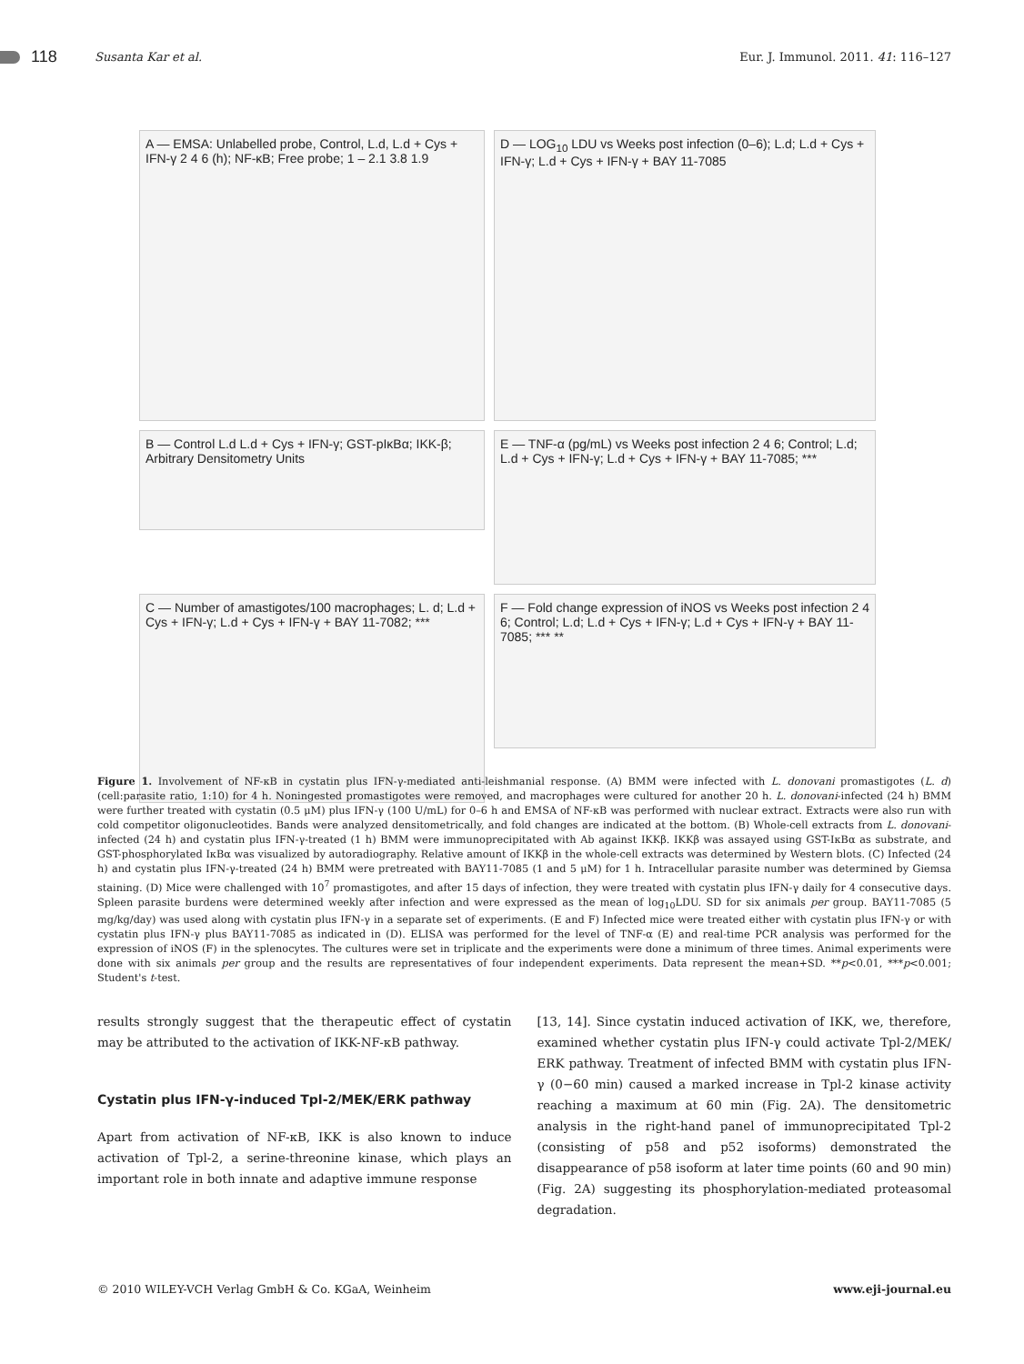118
Susanta Kar et al.
Eur. J. Immunol. 2011. 41: 116–127
A — EMSA: Unlabelled probe, Control, L.d, L.d + Cys + IFN-γ 2 4 6 (h); NF-κB; Free probe; 1 – 2.1 3.8 1.9
D — LOG<sub>10</sub> LDU vs Weeks post infection (0–6); L.d; L.d + Cys + IFN-γ; L.d + Cys + IFN-γ + BAY 11-7085
B — Control L.d L.d + Cys + IFN-γ; GST-pIκBα; IKK-β; Arbitrary Densitometry Units
E — TNF-α (pg/mL) vs Weeks post infection 2 4 6; Control; L.d; L.d + Cys + IFN-γ; L.d + Cys + IFN-γ + BAY 11-7085; ***
C — Number of amastigotes/100 macrophages; L. d; L.d + Cys + IFN-γ; L.d + Cys + IFN-γ + BAY 11-7082; ***
F — Fold change expression of iNOS vs Weeks post infection 2 4 6; Control; L.d; L.d + Cys + IFN-γ; L.d + Cys + IFN-γ + BAY 11-7085; *** **
Figure 1. Involvement of NF-κB in cystatin plus IFN-γ-mediated anti-leishmanial response. (A) BMM were infected with L. donovani promastigotes (L. d) (cell:parasite ratio, 1:10) for 4 h. Noningested promastigotes were removed, and macrophages were cultured for another 20 h. L. donovani-infected (24 h) BMM were further treated with cystatin (0.5 μM) plus IFN-γ (100 U/mL) for 0–6 h and EMSA of NF-κB was performed with nuclear extract. Extracts were also run with cold competitor oligonucleotides. Bands were analyzed densitometrically, and fold changes are indicated at the bottom. (B) Whole-cell extracts from L. donovani-infected (24 h) and cystatin plus IFN-γ-treated (1 h) BMM were immunoprecipitated with Ab against IKKβ. IKKβ was assayed using GST-IκBα as substrate, and GST-phosphorylated IκBα was visualized by autoradiography. Relative amount of IKKβ in the whole-cell extracts was determined by Western blots. (C) Infected (24 h) and cystatin plus IFN-γ-treated (24 h) BMM were pretreated with BAY11-7085 (1 and 5 μM) for 1 h. Intracellular parasite number was determined by Giemsa staining. (D) Mice were challenged with 10<sup>7</sup> promastigotes, and after 15 days of infection, they were treated with cystatin plus IFN-γ daily for 4 consecutive days. Spleen parasite burdens were determined weekly after infection and were expressed as the mean of log<sub>10</sub>LDU. SD for six animals per group. BAY11-7085 (5 mg/kg/day) was used along with cystatin plus IFN-γ in a separate set of experiments. (E and F) Infected mice were treated either with cystatin plus IFN-γ or with cystatin plus IFN-γ plus BAY11-7085 as indicated in (D). ELISA was performed for the level of TNF-α (E) and real-time PCR analysis was performed for the expression of iNOS (F) in the splenocytes. The cultures were set in triplicate and the experiments were done a minimum of three times. Animal experiments were done with six animals per group and the results are representatives of four independent experiments. Data represent the mean+SD. **p<0.01, ***p<0.001; Student's t-test.
results strongly suggest that the therapeutic effect of cystatin may be attributed to the activation of IKK-NF-κB pathway.
Cystatin plus IFN-γ-induced Tpl-2/MEK/ERK pathway
Apart from activation of NF-κB, IKK is also known to induce activation of Tpl-2, a serine-threonine kinase, which plays an important role in both innate and adaptive immune response
[13, 14]. Since cystatin induced activation of IKK, we, therefore, examined whether cystatin plus IFN-γ could activate Tpl-2/MEK/ ERK pathway. Treatment of infected BMM with cystatin plus IFN-γ (0−60 min) caused a marked increase in Tpl-2 kinase activity reaching a maximum at 60 min (Fig. 2A). The densitometric analysis in the right-hand panel of immunoprecipitated Tpl-2 (consisting of p58 and p52 isoforms) demonstrated the disappearance of p58 isoform at later time points (60 and 90 min) (Fig. 2A) suggesting its phosphorylation-mediated proteasomal degradation.
© 2010 WILEY-VCH Verlag GmbH & Co. KGaA, Weinheim www.eji-journal.eu